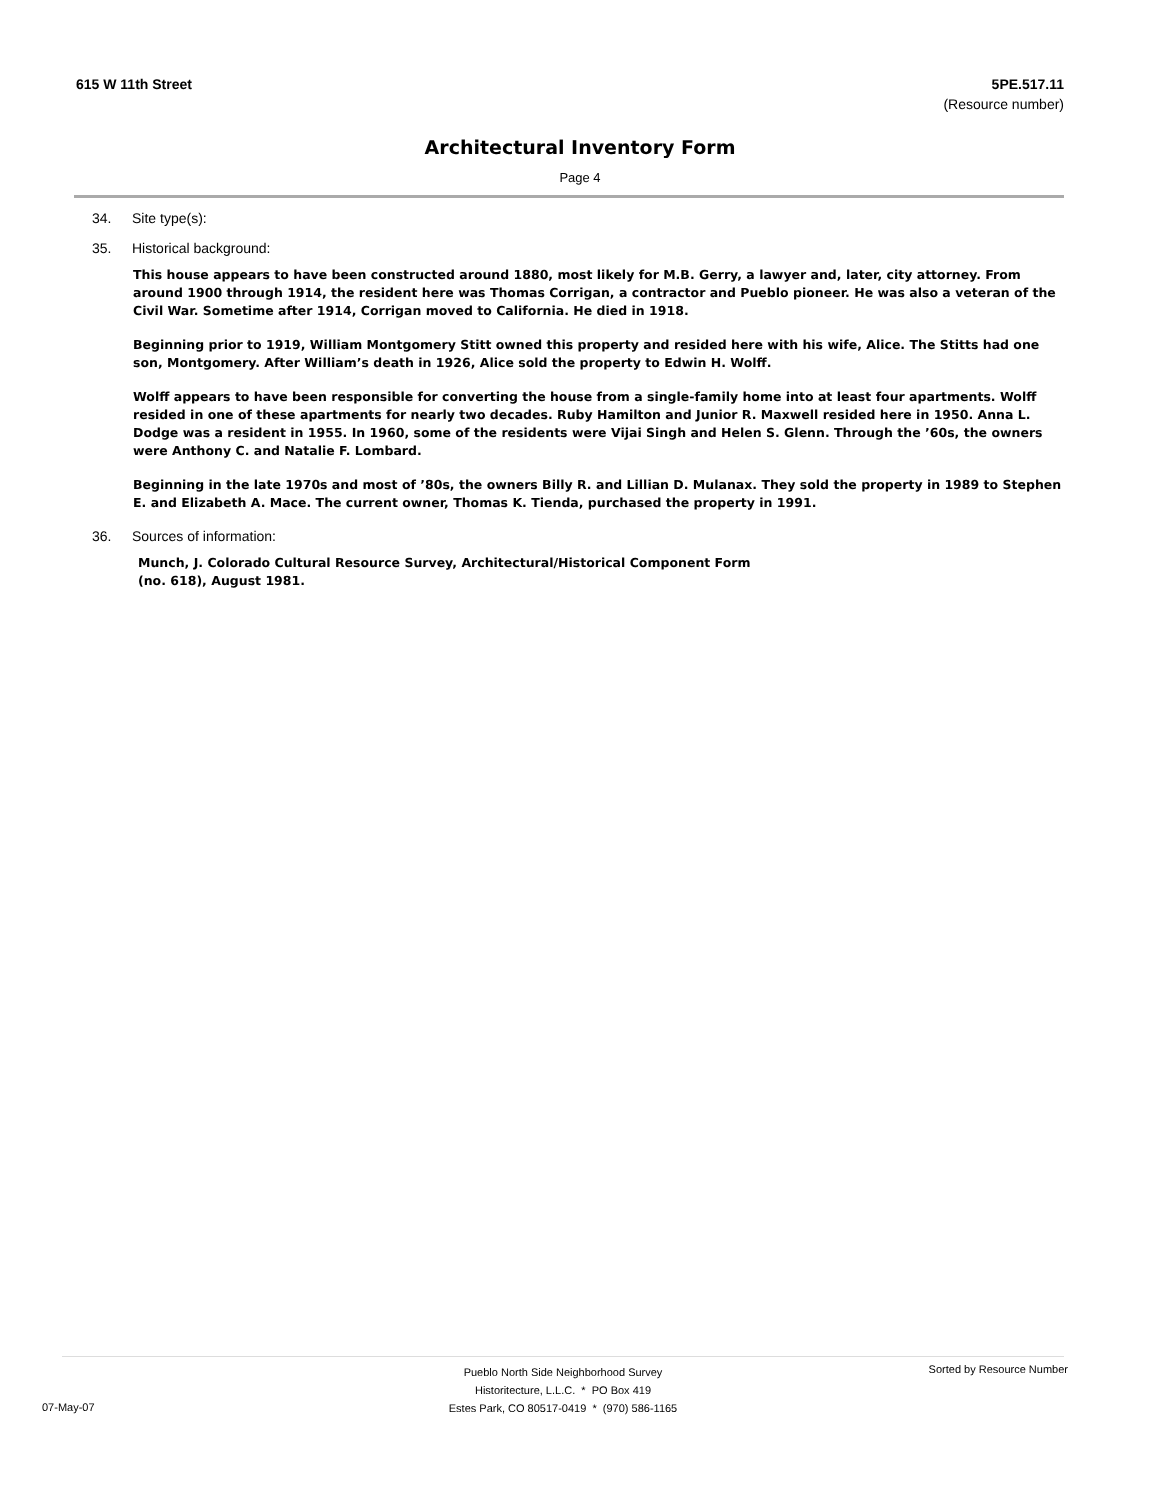615 W 11th Street 5PE.517.11
(Resource number)
Architectural Inventory Form
Page 4
34. Site type(s):
35. Historical background:
This house appears to have been constructed around 1880, most likely for M.B. Gerry, a lawyer and, later, city attorney. From around 1900 through 1914, the resident here was Thomas Corrigan, a contractor and Pueblo pioneer. He was also a veteran of the Civil War. Sometime after 1914, Corrigan moved to California. He died in 1918.
Beginning prior to 1919, William Montgomery Stitt owned this property and resided here with his wife, Alice. The Stitts had one son, Montgomery. After William’s death in 1926, Alice sold the property to Edwin H. Wolff.
Wolff appears to have been responsible for converting the house from a single-family home into at least four apartments. Wolff resided in one of these apartments for nearly two decades. Ruby Hamilton and Junior R. Maxwell resided here in 1950. Anna L. Dodge was a resident in 1955. In 1960, some of the residents were Vijai Singh and Helen S. Glenn. Through the ’60s, the owners were Anthony C. and Natalie F. Lombard.
Beginning in the late 1970s and most of ’80s, the owners Billy R. and Lillian D. Mulanax. They sold the property in 1989 to Stephen E. and Elizabeth A. Mace. The current owner, Thomas K. Tienda, purchased the property in 1991.
36. Sources of information:
Munch, J. Colorado Cultural Resource Survey, Architectural/Historical Component Form
(no. 618), August 1981.
Pueblo North Side Neighborhood Survey
Historitecture, L.L.C. * PO Box 419
Estes Park, CO 80517-0419 * (970) 586-1165
Sorted by Resource Number
07-May-07